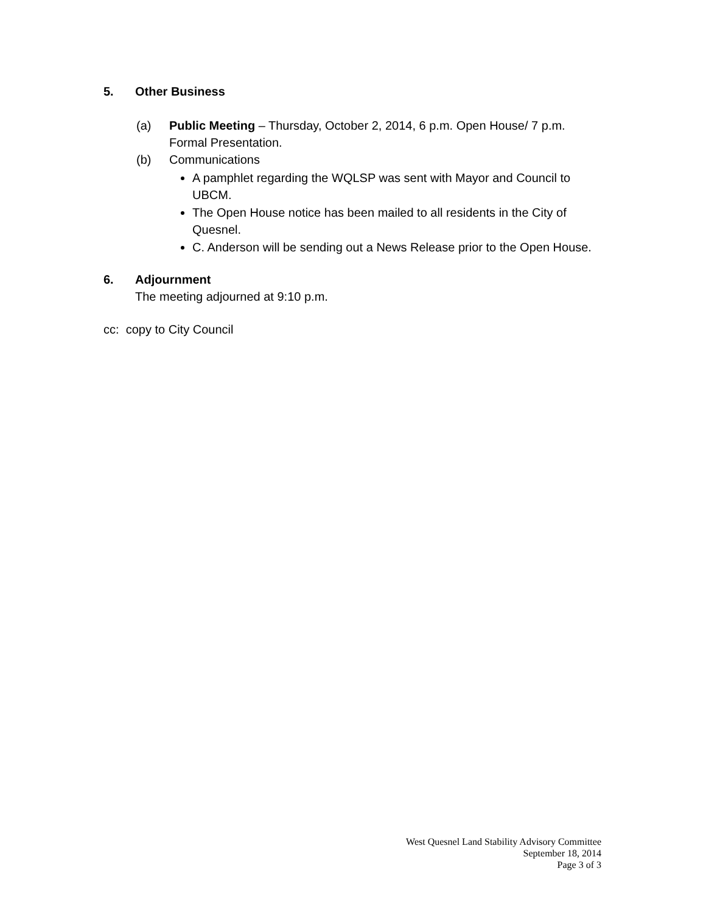5. Other Business
(a) Public Meeting – Thursday, October 2, 2014, 6 p.m. Open House/ 7 p.m.
Formal Presentation.
(b) Communications
A pamphlet regarding the WQLSP was sent with Mayor and Council to UBCM.
The Open House notice has been mailed to all residents in the City of Quesnel.
C. Anderson will be sending out a News Release prior to the Open House.
6. Adjournment
The meeting adjourned at 9:10 p.m.
cc: copy to City Council
West Quesnel Land Stability Advisory Committee
September 18, 2014
Page 3 of 3